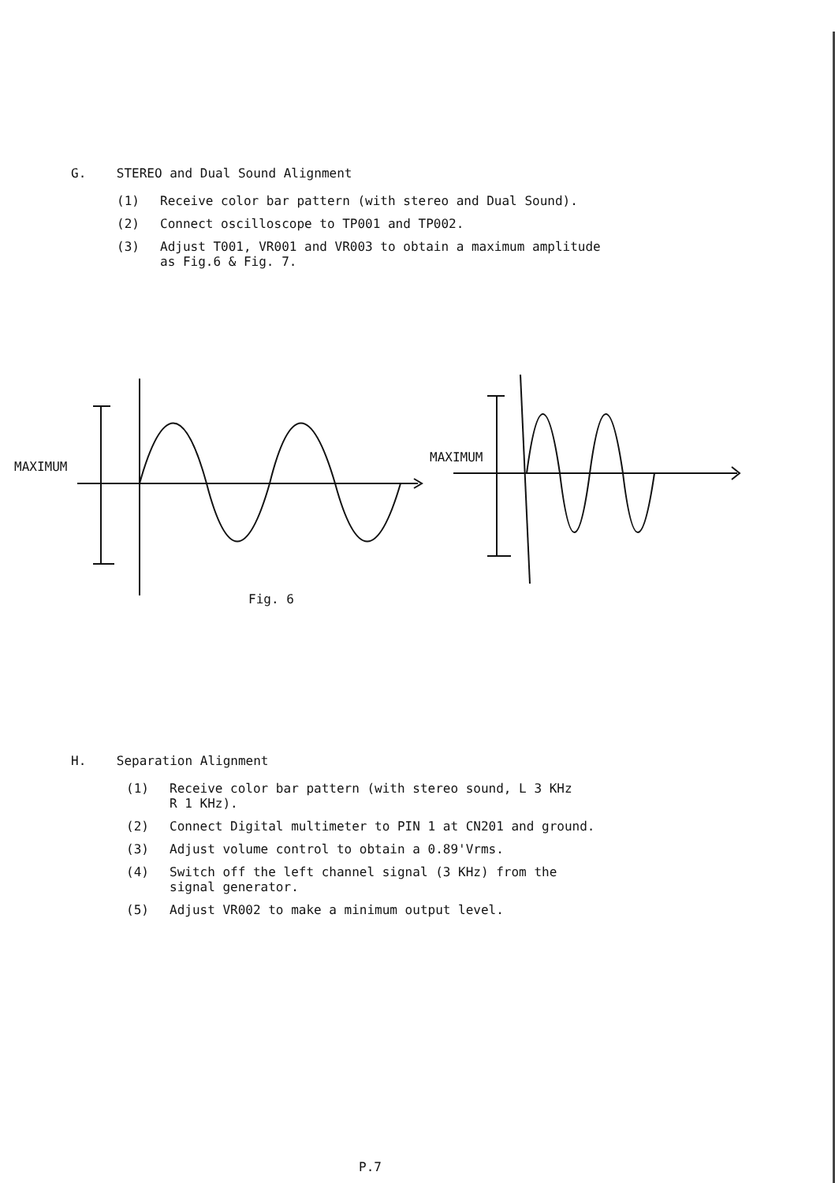G. STEREO and Dual Sound Alignment
(1) Receive color bar pattern (with stereo and Dual Sound).
(2) Connect oscilloscope to TP001 and TP002.
(3) Adjust T001, VR001 and VR003 to obtain a maximum amplitude
as Fig.6 & Fig. 7.
MAXIMUM
MAXIMUM
Fig. 6
H. Separation Alignment
(1) Receive color bar pattern (with stereo sound, L 3 KHz
R 1 KHz).
(2) Connect Digital multimeter to PIN 1 at CN201 and ground.
(3) Adjust volume control to obtain a 0.89'Vrms.
(4) Switch off the left channel signal (3 KHz) from the
signal generator.
(5) Adjust VR002 to make a minimum output level.
P.7